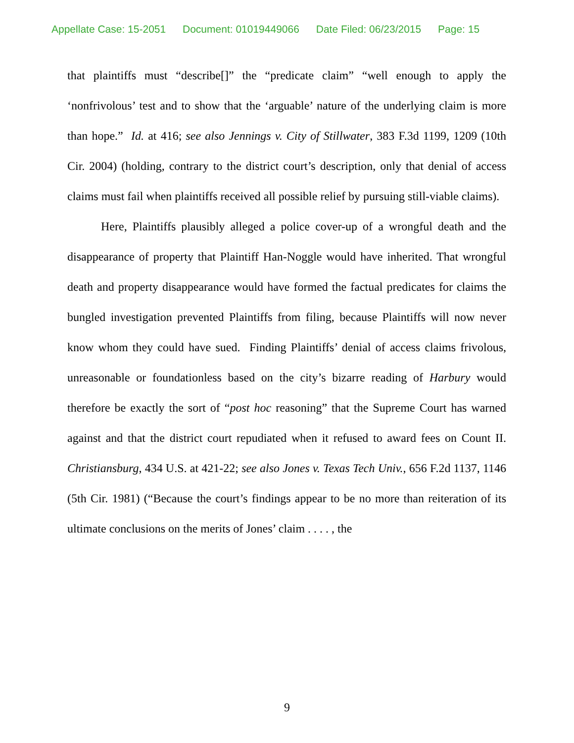Appellate Case: 15-2051 Document: 01019449066 Date Filed: 06/23/2015 Page: 15
that plaintiffs must “describe[]” the “predicate claim” “well enough to apply the ‘nonfrivolous’ test and to show that the ‘arguable’ nature of the underlying claim is more than hope.” Id. at 416; see also Jennings v. City of Stillwater, 383 F.3d 1199, 1209 (10th Cir. 2004) (holding, contrary to the district court’s description, only that denial of access claims must fail when plaintiffs received all possible relief by pursuing still-viable claims).
Here, Plaintiffs plausibly alleged a police cover-up of a wrongful death and the disappearance of property that Plaintiff Han-Noggle would have inherited. That wrongful death and property disappearance would have formed the factual predicates for claims the bungled investigation prevented Plaintiffs from filing, because Plaintiffs will now never know whom they could have sued. Finding Plaintiffs’ denial of access claims frivolous, unreasonable or foundationless based on the city’s bizarre reading of Harbury would therefore be exactly the sort of “post hoc reasoning” that the Supreme Court has warned against and that the district court repudiated when it refused to award fees on Count II. Christiansburg, 434 U.S. at 421-22; see also Jones v. Texas Tech Univ., 656 F.2d 1137, 1146 (5th Cir. 1981) (“Because the court’s findings appear to be no more than reiteration of its ultimate conclusions on the merits of Jones’ claim . . . . , the
9